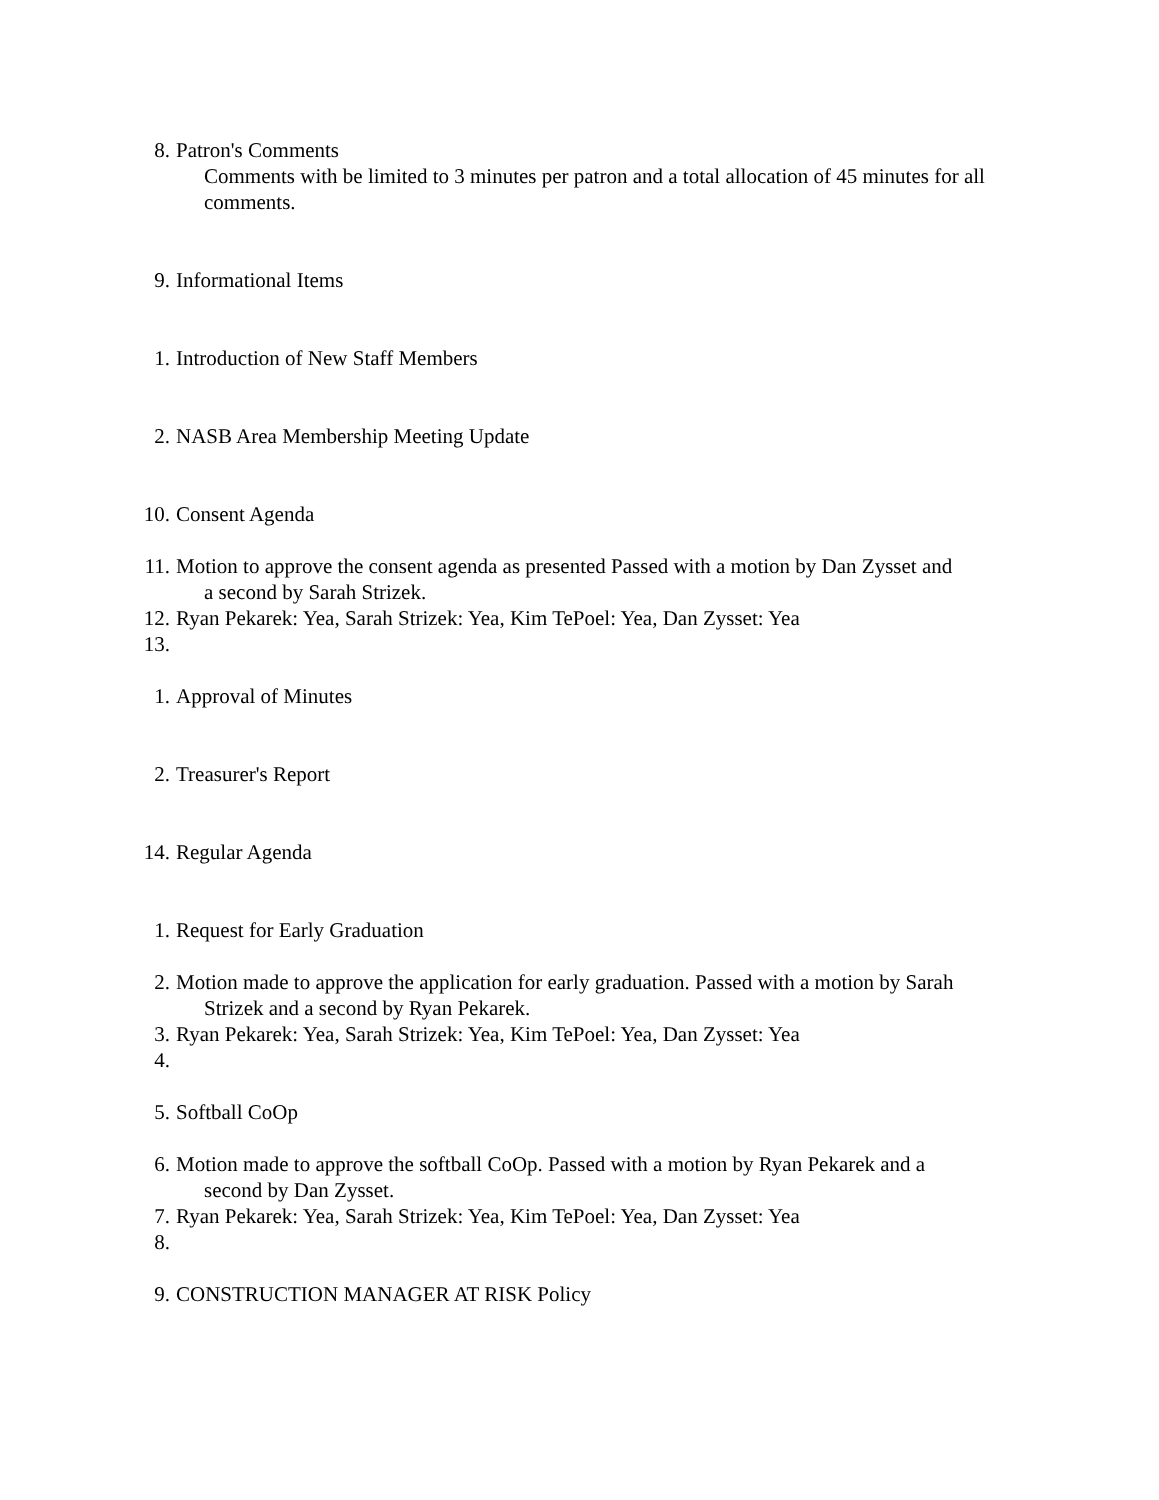8. Patron's Comments
Comments with be limited to 3 minutes per patron and a total allocation of 45 minutes for all comments.
9. Informational Items
1. Introduction of New Staff Members
2. NASB Area Membership Meeting Update
10. Consent Agenda
11. Motion to approve the consent agenda as presented Passed with a motion by Dan Zysset and
a second by Sarah Strizek.
12. Ryan Pekarek: Yea, Sarah Strizek: Yea, Kim TePoel: Yea, Dan Zysset: Yea
13.
1. Approval of Minutes
2. Treasurer's Report
14. Regular Agenda
1. Request for Early Graduation
2. Motion made to approve the application for early graduation. Passed with a motion by Sarah
Strizek and a second by Ryan Pekarek.
3. Ryan Pekarek: Yea, Sarah Strizek: Yea, Kim TePoel: Yea, Dan Zysset: Yea
4.
5. Softball CoOp
6. Motion made to approve the softball CoOp. Passed with a motion by Ryan Pekarek and a
second by Dan Zysset.
7. Ryan Pekarek: Yea, Sarah Strizek: Yea, Kim TePoel: Yea, Dan Zysset: Yea
8.
9. CONSTRUCTION MANAGER AT RISK Policy